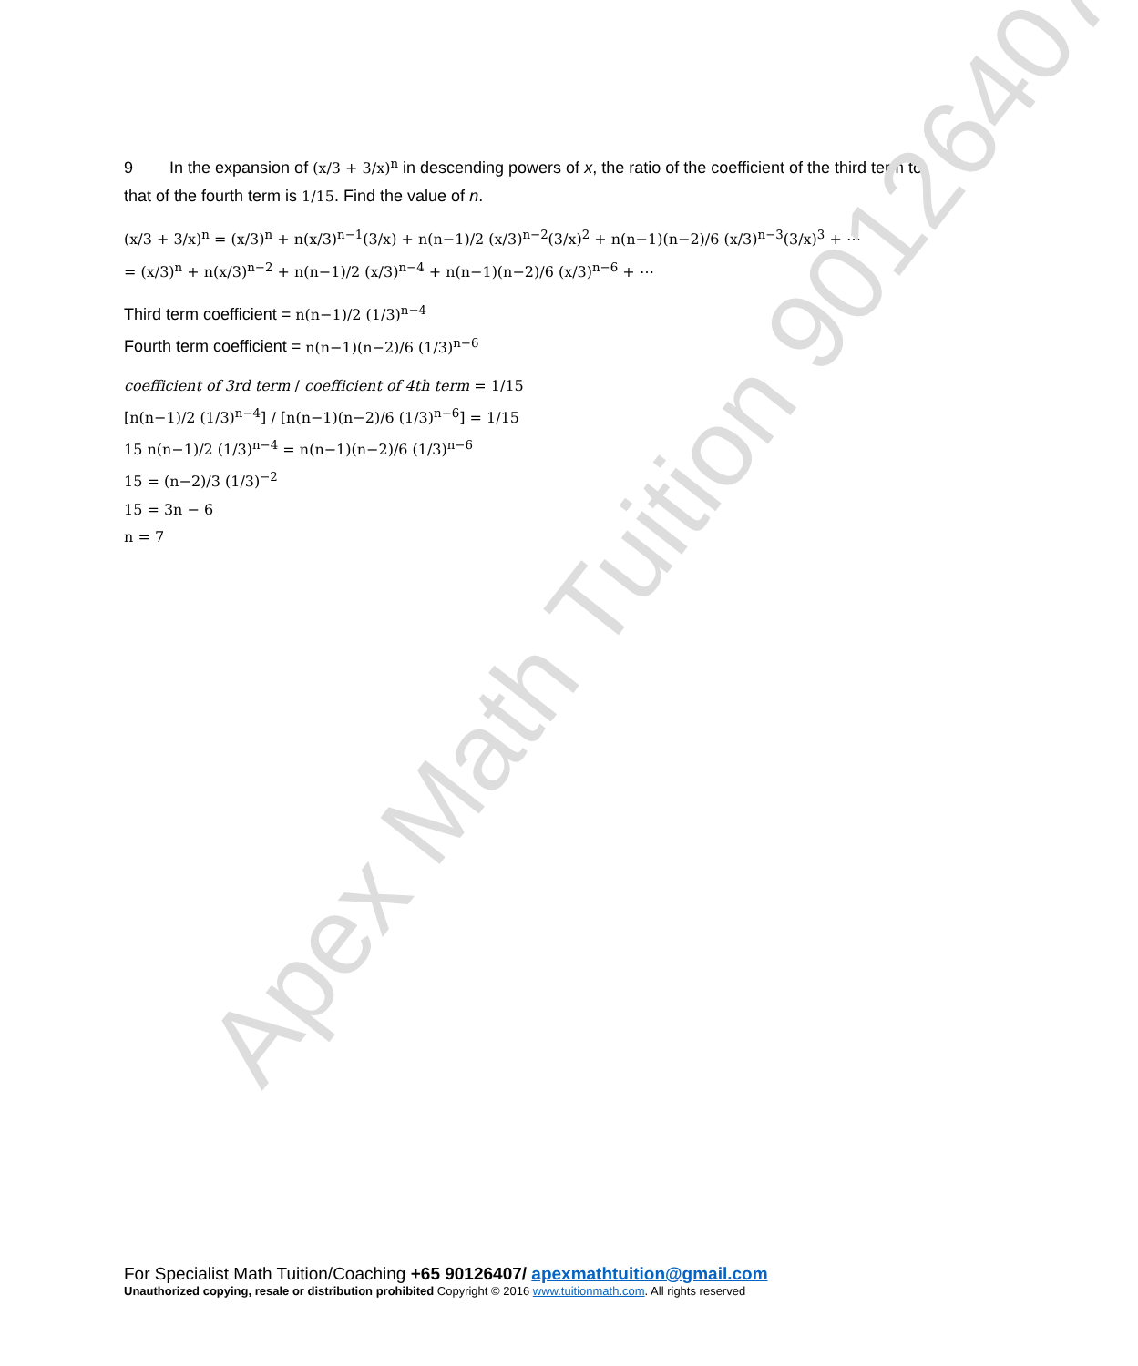Apex Math Tuition 90126407
9 In the expansion of (x/3 + 3/x)<sup>n</sup> in descending powers of x, the ratio of the coefficient of the third term to that of the fourth term is 1/15. Find the value of n.
(x/3 + 3/x)<sup>n</sup> = (x/3)<sup>n</sup> + n(x/3)<sup>n−1</sup>(3/x) + n(n−1)/2 (x/3)<sup>n−2</sup>(3/x)<sup>2</sup> + n(n−1)(n−2)/6 (x/3)<sup>n−3</sup>(3/x)<sup>3</sup> + ⋯
= (x/3)<sup>n</sup> + n(x/3)<sup>n−2</sup> + n(n−1)/2 (x/3)<sup>n−4</sup> + n(n−1)(n−2)/6 (x/3)<sup>n−6</sup> + ⋯
Third term coefficient = n(n−1)/2 (1/3)<sup>n−4</sup>
Fourth term coefficient = n(n−1)(n−2)/6 (1/3)<sup>n−6</sup>
coefficient of 3rd term / coefficient of 4th term = 1/15
[n(n−1)/2 (1/3)<sup>n−4</sup>] / [n(n−1)(n−2)/6 (1/3)<sup>n−6</sup>] = 1/15
15 n(n−1)/2 (1/3)<sup>n−4</sup> = n(n−1)(n−2)/6 (1/3)<sup>n−6</sup>
15 = (n−2)/3 (1/3)<sup>−2</sup>
15 = 3n − 6
n = 7
For Specialist Math Tuition/Coaching +65 90126407/ apexmathtuition@gmail.com
Unauthorized copying, resale or distribution prohibited Copyright © 2016 www.tuitionmath.com. All rights reserved